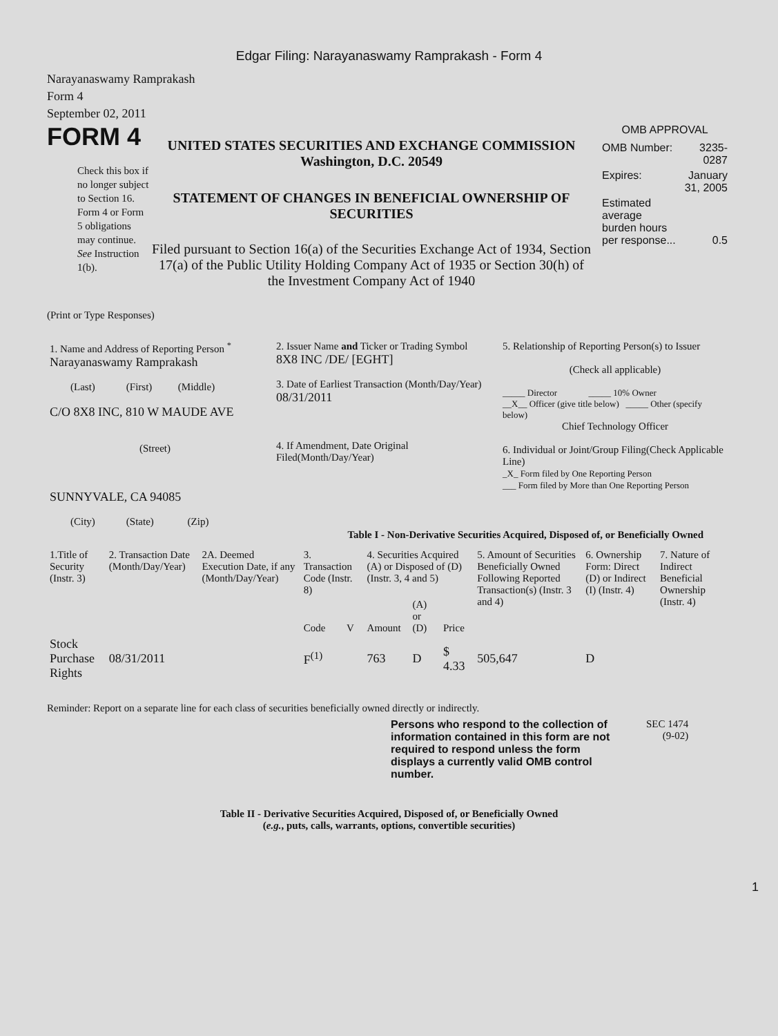Edgar Filing: Narayanaswamy Ramprakash - Form 4
Narayanaswamy Ramprakash
Form 4
September 02, 2011
FORM 4
Check this box if no longer subject to Section 16. Form 4 or Form 5 obligations may continue. See Instruction 1(b).
UNITED STATES SECURITIES AND EXCHANGE COMMISSION
Washington, D.C. 20549
STATEMENT OF CHANGES IN BENEFICIAL OWNERSHIP OF SECURITIES
Filed pursuant to Section 16(a) of the Securities Exchange Act of 1934, Section 17(a) of the Public Utility Holding Company Act of 1935 or Section 30(h) of the Investment Company Act of 1940
OMB APPROVAL
| OMB Number: | 3235-0287 |
| Expires: | January 31, 2005 |
| Estimated average burden hours per response... | 0.5 |
(Print or Type Responses)
| 1. Name and Address of Reporting Person <sup>*</sup> Narayanaswamy Ramprakash (Last) (First) (Middle) C/O 8X8 INC, 810 W MAUDE AVE (Street) SUNNYVALE, CA 94085 (City) (State) (Zip) | 2. Issuer Name and Ticker or Trading Symbol 8X8 INC /DE/ [EGHT] 3. Date of Earliest Transaction (Month/Day/Year) 08/31/2011 4. If Amendment, Date Original Filed(Month/Day/Year) | 5. Relationship of Reporting Person(s) to Issuer (Check all applicable) _____ Director _____ 10% Owner __X__ Officer (give title below) _____ Other (specify below) Chief Technology Officer 6. Individual or Joint/Group Filing(Check Applicable Line) _X_ Form filed by One Reporting Person ___ Form filed by More than One Reporting Person |
Table I - Non-Derivative Securities Acquired, Disposed of, or Beneficially Owned
| 1.Title of Security (Instr. 3) | 2. Transaction Date (Month/Day/Year) | 2A. Deemed Execution Date, if any (Month/Day/Year) | 3. Transaction Code (Instr. 8) | | 4. Securities Acquired (A) or Disposed of (D) (Instr. 3, 4 and 5) | | | 5. Amount of Securities Beneficially Owned Following Reported Transaction(s) (Instr. 3 and 4) | 6. Ownership Form: Direct (D) or Indirect (I) (Instr. 4) | 7. Nature of Indirect Beneficial Ownership (Instr. 4) |
| --- | --- | --- | --- | --- | --- | --- | --- | --- | --- | --- |
| | | | Code | V | Amount | (A) or (D) | Price | | | |
| Stock Purchase Rights | 08/31/2011 | | F<sup>(1)</sup> | | 763 | D | $ 4.33 | 505,647 | D | |
Reminder: Report on a separate line for each class of securities beneficially owned directly or indirectly.
Persons who respond to the collection of information contained in this form are not required to respond unless the form displays a currently valid OMB control number.
SEC 1474
(9-02)
Table II - Derivative Securities Acquired, Disposed of, or Beneficially Owned
(e.g., puts, calls, warrants, options, convertible securities)
1